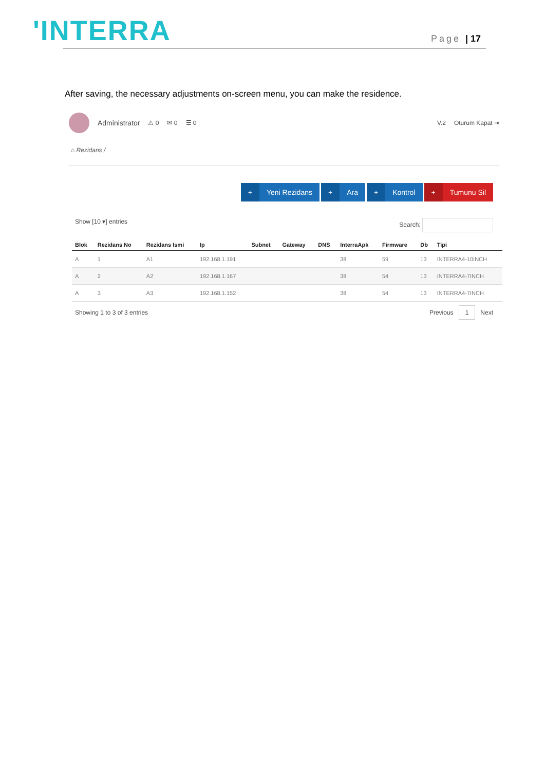'INTERRA
Page | 17
After saving, the necessary adjustments on-screen menu, you can make the residence.
Administrator ⚠ 0 ✉ 0 ☰ 0 V.2 Oturum Kapat ⇥
⌂ Rezidans /
+ Yeni Rezidans
+ Ara
+ Kontrol
+ Tumunu Sil
Show [10 ▾] entries Search:
| Blok | Rezidans No | Rezidans Ismi | Ip | Subnet | Gateway | DNS | InterraApk | Firmware | Db | Tipi |
| --- | --- | --- | --- | --- | --- | --- | --- | --- | --- | --- |
| A | 1 | A1 | 192.168.1.191 | | | | 38 | 59 | 13 | INTERRA4-10INCH |
| A | 2 | A2 | 192.168.1.167 | | | | 38 | 54 | 13 | INTERRA4-7INCH |
| A | 3 | A3 | 192.168.1.152 | | | | 38 | 54 | 13 | INTERRA4-7INCH |
Showing 1 to 3 of 3 entries Previous 1 Next